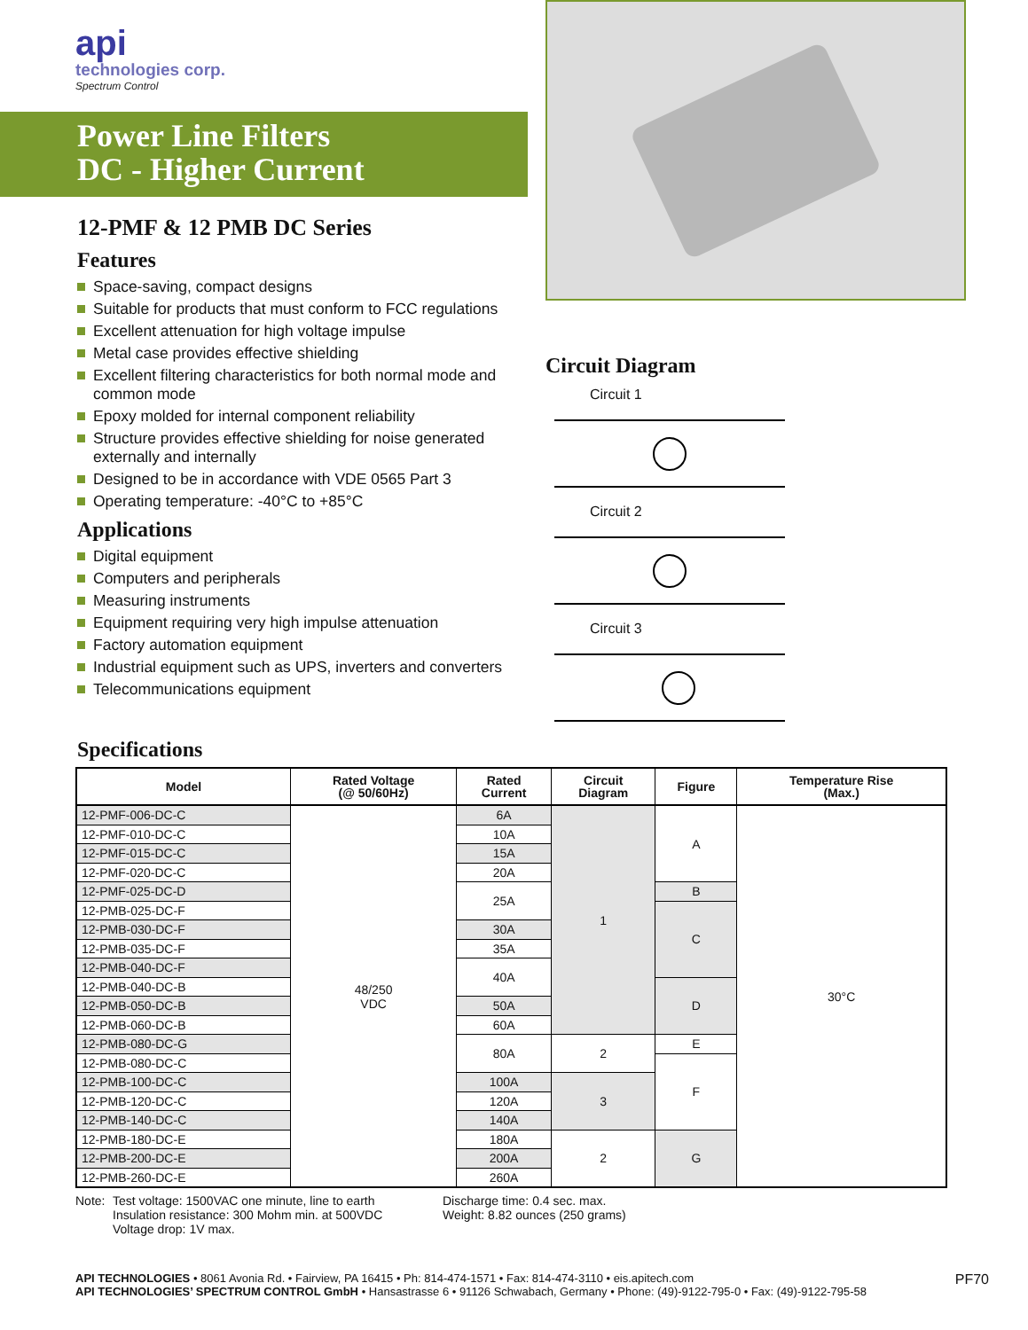api
technologies corp.
Spectrum Control
Power Line Filters
DC - Higher Current
12-PMF & 12 PMB DC Series
Features
Space-saving, compact designs
Suitable for products that must conform to FCC regulations
Excellent attenuation for high voltage impulse
Metal case provides effective shielding
Excellent filtering characteristics for both normal mode and common mode
Epoxy molded for internal component reliability
Structure provides effective shielding for noise generated externally and internally
Designed to be in accordance with VDE 0565 Part 3
Operating temperature: -40°C to +85°C
Applications
Digital equipment
Computers and peripherals
Measuring instruments
Equipment requiring very high impulse attenuation
Factory automation equipment
Industrial equipment such as UPS, inverters and converters
Telecommunications equipment
Circuit Diagram
Circuit 1
Circuit 2
Circuit 3
Specifications
| Model | Rated Voltage (@ 50/60Hz) | Rated Current | Circuit Diagram | Figure | Temperature Rise (Max.) |
| --- | --- | --- | --- | --- | --- |
| 12-PMF-006-DC-C | 48/250 VDC | 6A | 1 | A | 30°C |
| 12-PMF-010-DC-C | | 10A | | | |
| 12-PMF-015-DC-C | | 15A | | | |
| 12-PMF-020-DC-C | | 20A | | | |
| 12-PMF-025-DC-D | | 25A | | B | |
| 12-PMB-025-DC-F | | | | C | |
| 12-PMB-030-DC-F | | 30A | | | |
| 12-PMB-035-DC-F | | 35A | | | |
| 12-PMB-040-DC-F | | 40A | | | |
| 12-PMB-040-DC-B | | | | D | |
| 12-PMB-050-DC-B | | 50A | | | |
| 12-PMB-060-DC-B | | 60A | | | |
| 12-PMB-080-DC-G | | 80A | 2 | E | |
| 12-PMB-080-DC-C | | | | F | |
| 12-PMB-100-DC-C | | 100A | 3 | | |
| 12-PMB-120-DC-C | | 120A | | | |
| 12-PMB-140-DC-C | | 140A | | | |
| 12-PMB-180-DC-E | | 180A | 2 | G | |
| 12-PMB-200-DC-E | | 200A | | | |
| 12-PMB-260-DC-E | | 260A | | | |
Note: Test voltage: 1500VAC one minute, line to earth
Insulation resistance: 300 Mohm min. at 500VDC
Voltage drop: 1V max.
Discharge time: 0.4 sec. max.
Weight: 8.82 ounces (250 grams)
API TECHNOLOGIES • 8061 Avonia Rd. • Fairview, PA 16415 • Ph: 814-474-1571 • Fax: 814-474-3110 • eis.apitech.com
API TECHNOLOGIES’ SPECTRUM CONTROL GmbH • Hansastrasse 6 • 91126 Schwabach, Germany • Phone: (49)-9122-795-0 • Fax: (49)-9122-795-58
PF70